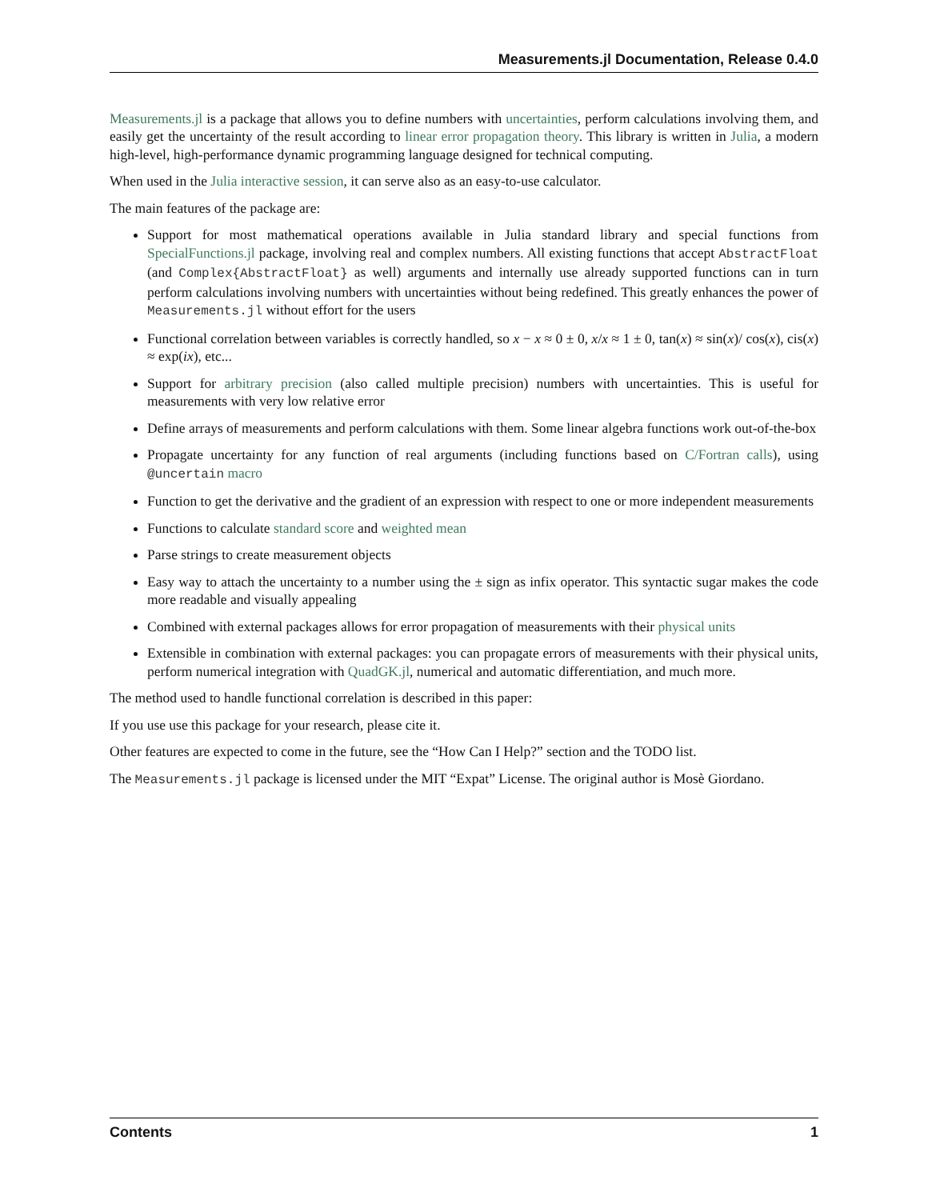Measurements.jl Documentation, Release 0.4.0
Measurements.jl is a package that allows you to define numbers with uncertainties, perform calculations involving them, and easily get the uncertainty of the result according to linear error propagation theory. This library is written in Julia, a modern high-level, high-performance dynamic programming language designed for technical computing.
When used in the Julia interactive session, it can serve also as an easy-to-use calculator.
The main features of the package are:
Support for most mathematical operations available in Julia standard library and special functions from SpecialFunctions.jl package, involving real and complex numbers. All existing functions that accept AbstractFloat (and Complex{AbstractFloat} as well) arguments and internally use already supported functions can in turn perform calculations involving numbers with uncertainties without being redefined. This greatly enhances the power of Measurements.jl without effort for the users
Functional correlation between variables is correctly handled, so x − x ≈ 0 ± 0, x/x ≈ 1 ± 0, tan(x) ≈ sin(x)/ cos(x), cis(x) ≈ exp(ix), etc...
Support for arbitrary precision (also called multiple precision) numbers with uncertainties. This is useful for measurements with very low relative error
Define arrays of measurements and perform calculations with them. Some linear algebra functions work out-of-the-box
Propagate uncertainty for any function of real arguments (including functions based on C/Fortran calls), using @uncertain macro
Function to get the derivative and the gradient of an expression with respect to one or more independent measurements
Functions to calculate standard score and weighted mean
Parse strings to create measurement objects
Easy way to attach the uncertainty to a number using the ± sign as infix operator. This syntactic sugar makes the code more readable and visually appealing
Combined with external packages allows for error propagation of measurements with their physical units
Extensible in combination with external packages: you can propagate errors of measurements with their physical units, perform numerical integration with QuadGK.jl, numerical and automatic differentiation, and much more.
The method used to handle functional correlation is described in this paper:
If you use use this package for your research, please cite it.
Other features are expected to come in the future, see the “How Can I Help?” section and the TODO list.
The Measurements.jl package is licensed under the MIT “Expat” License. The original author is Mosè Giordano.
Contents 1